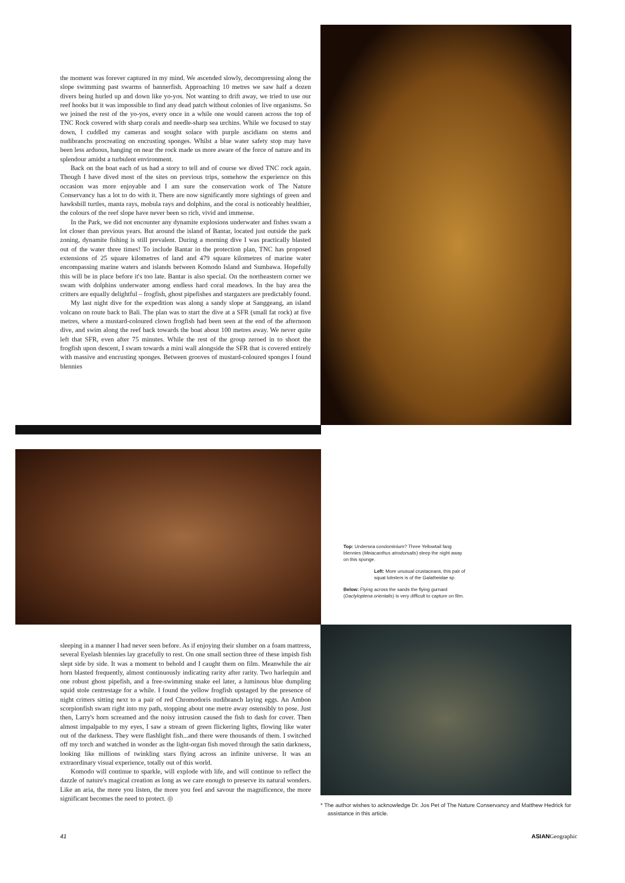the moment was forever captured in my mind. We ascended slowly, decompressing along the slope swimming past swarms of bannerfish. Approaching 10 metres we saw half a dozen divers being hurled up and down like yo-yos. Not wanting to drift away, we tried to use our reef hooks but it was impossible to find any dead patch without colonies of live organisms. So we joined the rest of the yo-yos, every once in a while one would careen across the top of TNC Rock covered with sharp corals and needle-sharp sea urchins. While we focused to stay down, I cuddled my cameras and sought solace with purple ascidians on stems and nudibranchs procreating on encrusting sponges. Whilst a blue water safety stop may have been less arduous, hanging on near the rock made us more aware of the force of nature and its splendour amidst a turbulent environment.
Back on the boat each of us had a story to tell and of course we dived TNC rock again. Though I have dived most of the sites on previous trips, somehow the experience on this occasion was more enjoyable and I am sure the conservation work of The Nature Conservancy has a lot to do with it. There are now significantly more sightings of green and hawksbill turtles, manta rays, mobula rays and dolphins, and the coral is noticeably healthier, the colours of the reef slope have never been so rich, vivid and immense.
In the Park, we did not encounter any dynamite explosions underwater and fishes swam a lot closer than previous years. But around the island of Bantar, located just outside the park zoning, dynamite fishing is still prevalent. During a morning dive I was practically blasted out of the water three times! To include Bantar in the protection plan, TNC has proposed extensions of 25 square kilometres of land and 479 square kilometres of marine water encompassing marine waters and islands between Komodo Island and Sumbawa. Hopefully this will be in place before it's too late. Bantar is also special. On the northeastern corner we swam with dolphins underwater among endless hard coral meadows. In the bay area the critters are equally delightful – frogfish, ghost pipefishes and stargazers are predictably found.
My last night dive for the expedition was along a sandy slope at Sanggeang, an island volcano on route back to Bali. The plan was to start the dive at a SFR (small fat rock) at five metres, where a mustard-coloured clown frogfish had been seen at the end of the afternoon dive, and swim along the reef back towards the boat about 100 metres away. We never quite left that SFR, even after 75 minutes. While the rest of the group zeroed in to shoot the frogfish upon descent, I swam towards a mini wall alongside the SFR that is covered entirely with massive and encrusting sponges. Between grooves of mustard-coloured sponges I found blennies
Top: Undersea condominium? Three Yellowtail fang blennies (Meiacanthus atrodorsalis) sleep the night away on this sponge.
Left: More unusual crustaceans, this pair of squat lobsters is of the Galatheidae sp.
Below: Flying across the sands the flying gurnard (Dactyloptena orientalis) is very difficult to capture on film.
sleeping in a manner I had never seen before. As if enjoying their slumber on a foam mattress, several Eyelash blennies lay gracefully to rest. On one small section three of these impish fish slept side by side. It was a moment to behold and I caught them on film. Meanwhile the air horn blasted frequently, almost continuously indicating rarity after rarity. Two harlequin and one robust ghost pipefish, and a free-swimming snake eel later, a luminous blue dumpling squid stole centrestage for a while. I found the yellow frogfish upstaged by the presence of night critters sitting next to a pair of red Chromodoris nudibranch laying eggs. An Ambon scorpionfish swam right into my path, stopping about one metre away ostensibly to pose. Just then, Larry's horn screamed and the noisy intrusion caused the fish to dash for cover. Then almost impalpable to my eyes, I saw a stream of green flickering lights, flowing like water out of the darkness. They were flashlight fish...and there were thousands of them. I switched off my torch and watched in wonder as the light-organ fish moved through the satin darkness, looking like millions of twinkling stars flying across an infinite universe. It was an extraordinary visual experience, totally out of this world.
Komodo will continue to sparkle, will explode with life, and will continue to reflect the dazzle of nature's magical creation as long as we care enough to preserve its natural wonders. Like an aria, the more you listen, the more you feel and savour the magnificence, the more significant becomes the need to protect. ◎
* The author wishes to acknowledge Dr. Jos Pet of The Nature Conservancy and Matthew Hedrick for assistance in this article.
41 ASIAN Geographic